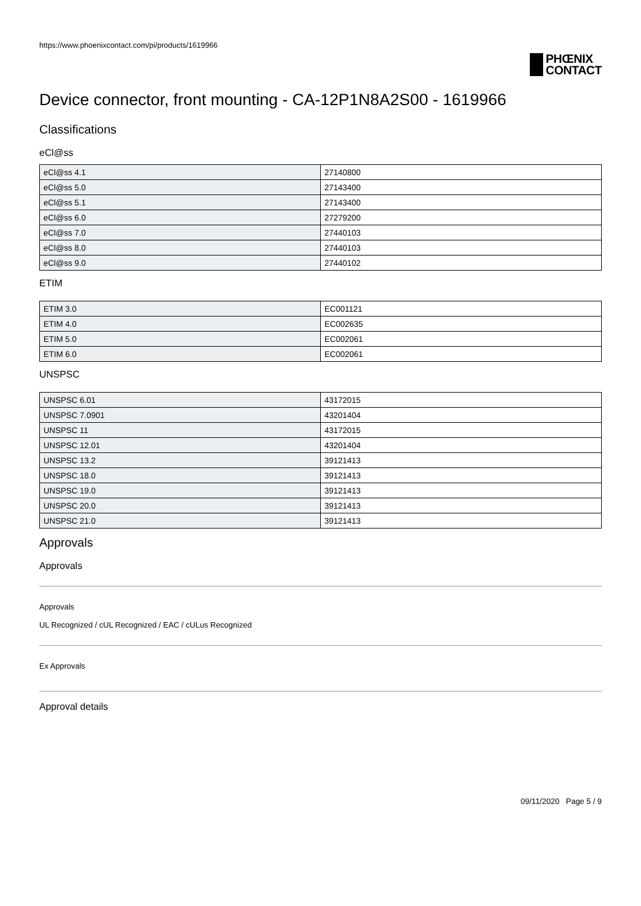https://www.phoenixcontact.com/pi/products/1619966
PHŒNIX
CONTACT
Device connector, front mounting - CA-12P1N8A2S00 - 1619966
Classifications
eCl@ss
| eCl@ss 4.1 | 27140800 |
| eCl@ss 5.0 | 27143400 |
| eCl@ss 5.1 | 27143400 |
| eCl@ss 6.0 | 27279200 |
| eCl@ss 7.0 | 27440103 |
| eCl@ss 8.0 | 27440103 |
| eCl@ss 9.0 | 27440102 |
ETIM
| ETIM 3.0 | EC001121 |
| ETIM 4.0 | EC002635 |
| ETIM 5.0 | EC002061 |
| ETIM 6.0 | EC002061 |
UNSPSC
| UNSPSC 6.01 | 43172015 |
| UNSPSC 7.0901 | 43201404 |
| UNSPSC 11 | 43172015 |
| UNSPSC 12.01 | 43201404 |
| UNSPSC 13.2 | 39121413 |
| UNSPSC 18.0 | 39121413 |
| UNSPSC 19.0 | 39121413 |
| UNSPSC 20.0 | 39121413 |
| UNSPSC 21.0 | 39121413 |
Approvals
Approvals
Approvals
UL Recognized / cUL Recognized / EAC / cULus Recognized
Ex Approvals
Approval details
09/11/2020 Page 5 / 9